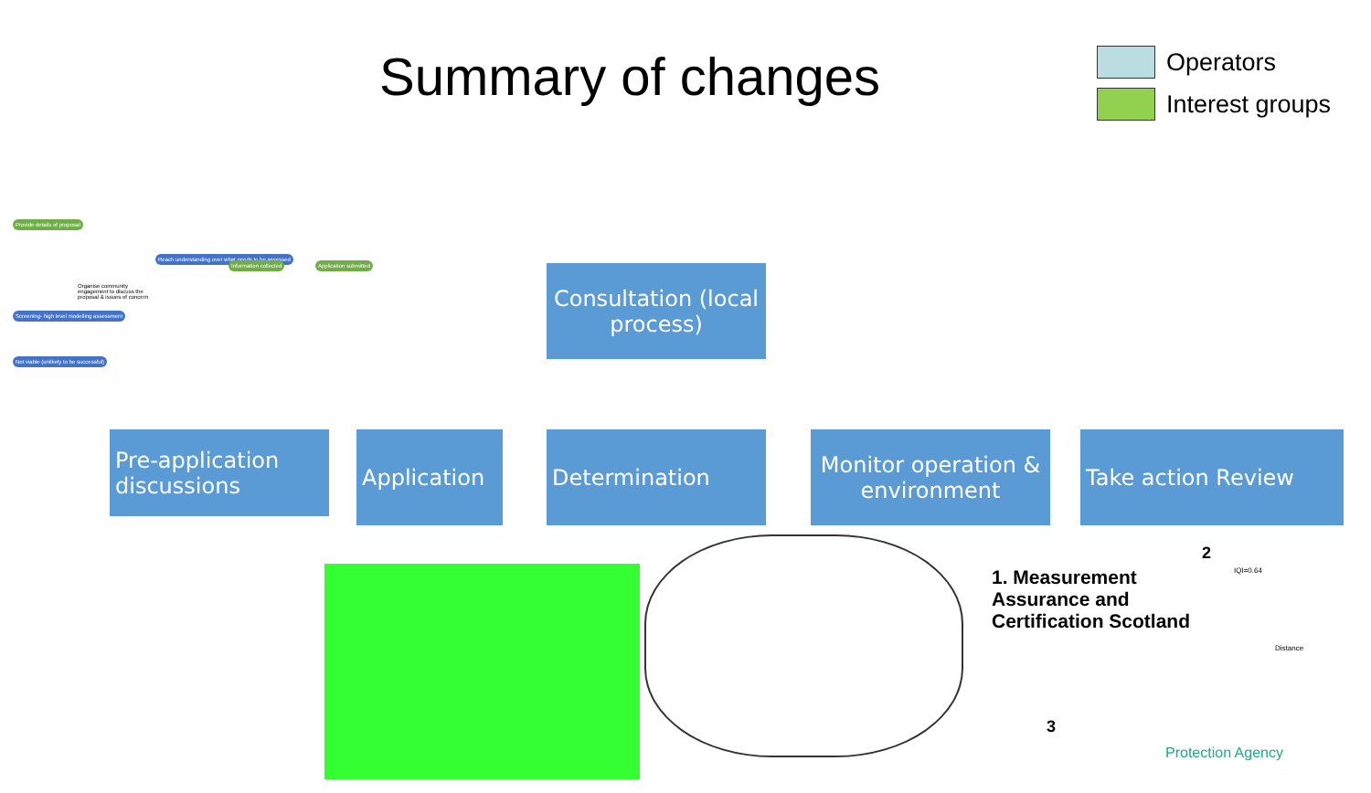Summary of changes
Operators
Interest groups
Provide details of proposal
Reach understanding over what needs to be assessed
Information collected Application submitted
Organise community engagement to discuss the proposal & issues of concern
Screening- high level modelling assessment
Not viable (unlikely to be successful)
Consultation (local process)
Pre-application discussions
Application Determination
Monitor operation & environment
Take action Review
1. Measurement
Assurance and
Certification Scotland
2
IQI=0.64
Distance
3
Protection Agency